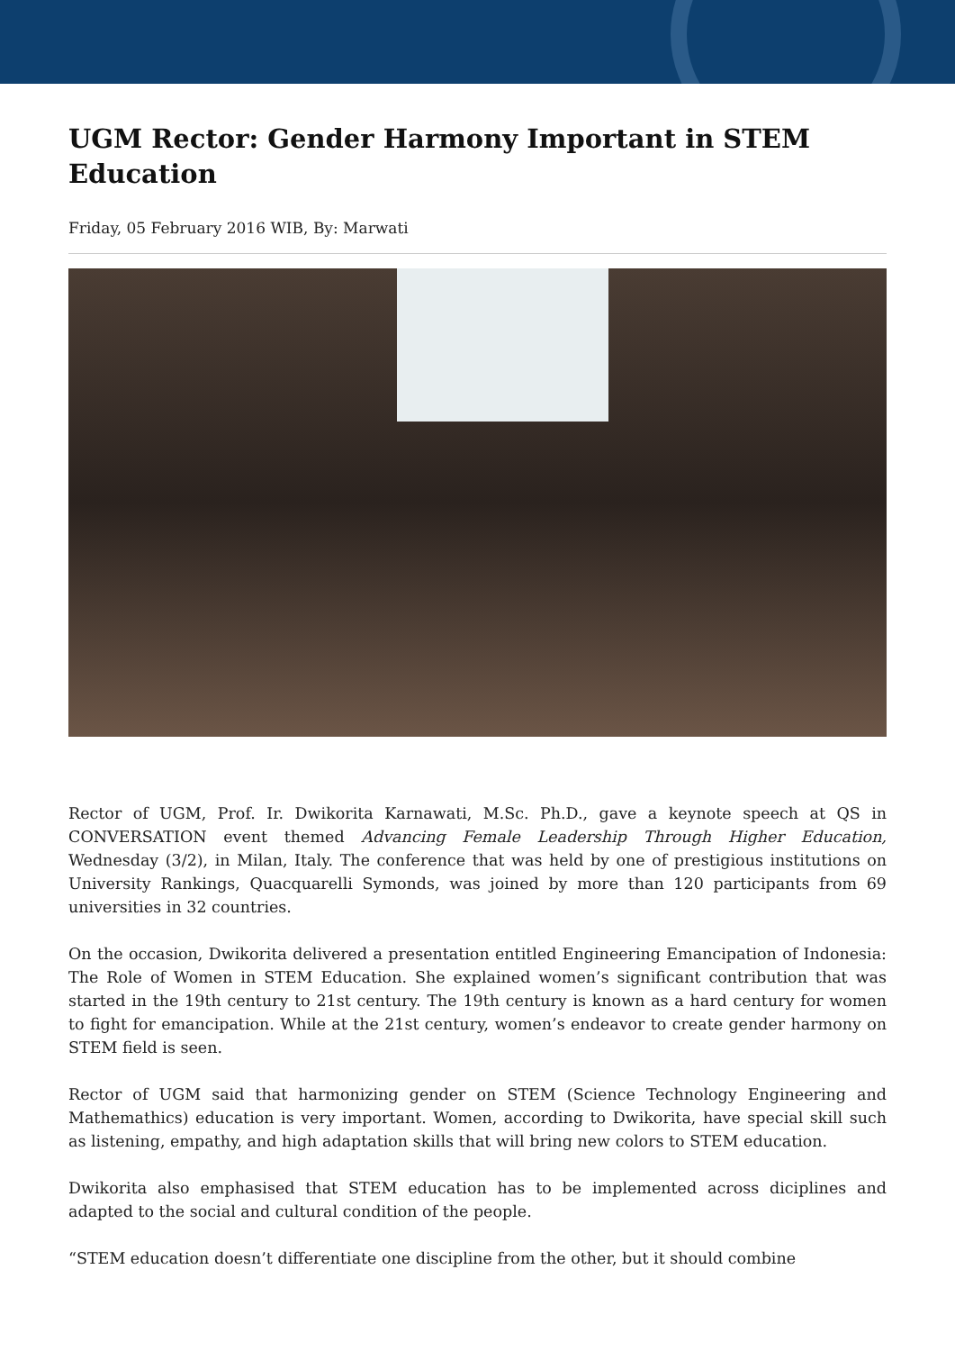UGM Rector: Gender Harmony Important in STEM Education
Friday, 05 February 2016 WIB, By: Marwati
Rector of UGM, Prof. Ir. Dwikorita Karnawati, M.Sc. Ph.D., gave a keynote speech at QS in CONVERSATION event themed Advancing Female Leadership Through Higher Education, Wednesday (3/2), in Milan, Italy. The conference that was held by one of prestigious institutions on University Rankings, Quacquarelli Symonds, was joined by more than 120 participants from 69 universities in 32 countries.
On the occasion, Dwikorita delivered a presentation entitled Engineering Emancipation of Indonesia: The Role of Women in STEM Education. She explained women’s significant contribution that was started in the 19th century to 21st century. The 19th century is known as a hard century for women to fight for emancipation. While at the 21st century, women’s endeavor to create gender harmony on STEM field is seen.
Rector of UGM said that harmonizing gender on STEM (Science Technology Engineering and Mathemathics) education is very important. Women, according to Dwikorita, have special skill such as listening, empathy, and high adaptation skills that will bring new colors to STEM education.
Dwikorita also emphasised that STEM education has to be implemented across diciplines and adapted to the social and cultural condition of the people.
“STEM education doesn’t differentiate one discipline from the other, but it should combine